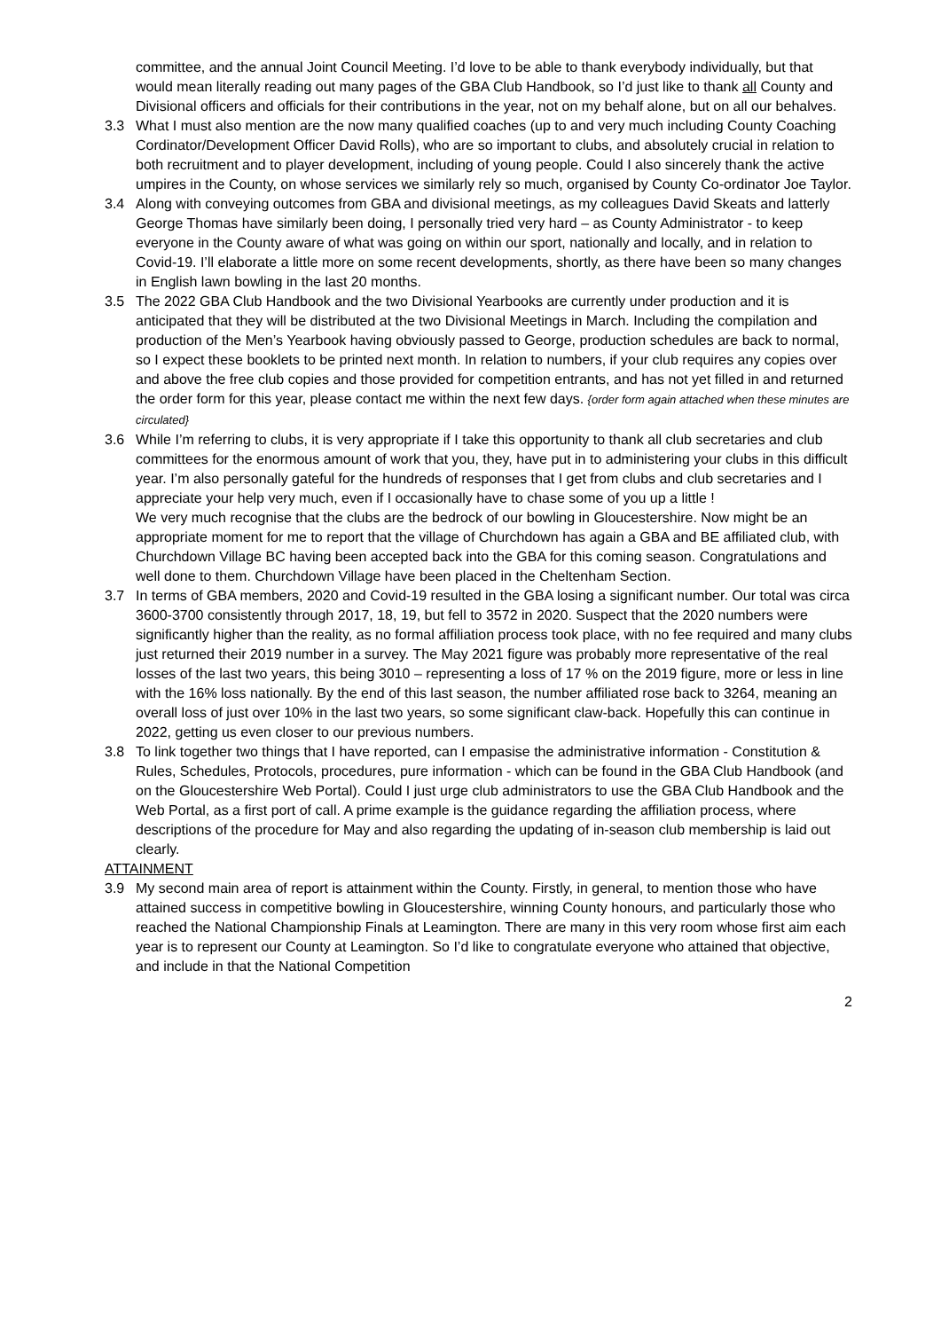committee, and the annual Joint Council Meeting. I’d love to be able to thank everybody individually, but that would mean literally reading out many pages of the GBA Club Handbook, so I’d just like to thank all County and Divisional officers and officials for their contributions in the year, not on my behalf alone, but on all our behalves.
3.3 What I must also mention are the now many qualified coaches (up to and very much including County Coaching Cordinator/Development Officer David Rolls), who are so important to clubs, and absolutely crucial in relation to both recruitment and to player development, including of young people. Could I also sincerely thank the active umpires in the County, on whose services we similarly rely so much, organised by County Co-ordinator Joe Taylor.
3.4 Along with conveying outcomes from GBA and divisional meetings, as my colleagues David Skeats and latterly George Thomas have similarly been doing, I personally tried very hard – as County Administrator - to keep everyone in the County aware of what was going on within our sport, nationally and locally, and in relation to Covid-19. I’ll elaborate a little more on some recent developments, shortly, as there have been so many changes in English lawn bowling in the last 20 months.
3.5 The 2022 GBA Club Handbook and the two Divisional Yearbooks are currently under production and it is anticipated that they will be distributed at the two Divisional Meetings in March. Including the compilation and production of the Men’s Yearbook having obviously passed to George, production schedules are back to normal, so I expect these booklets to be printed next month. In relation to numbers, if your club requires any copies over and above the free club copies and those provided for competition entrants, and has not yet filled in and returned the order form for this year, please contact me within the next few days. {order form again attached when these minutes are circulated}
3.6 While I’m referring to clubs, it is very appropriate if I take this opportunity to thank all club secretaries and club committees for the enormous amount of work that you, they, have put in to administering your clubs in this difficult year. I’m also personally gateful for the hundreds of responses that I get from clubs and club secretaries and I appreciate your help very much, even if I occasionally have to chase some of you up a little !
We very much recognise that the clubs are the bedrock of our bowling in Gloucestershire. Now might be an appropriate moment for me to report that the village of Churchdown has again a GBA and BE affiliated club, with Churchdown Village BC having been accepted back into the GBA for this coming season. Congratulations and well done to them. Churchdown Village have been placed in the Cheltenham Section.
3.7 In terms of GBA members, 2020 and Covid-19 resulted in the GBA losing a significant number. Our total was circa 3600-3700 consistently through 2017, 18, 19, but fell to 3572 in 2020. Suspect that the 2020 numbers were significantly higher than the reality, as no formal affiliation process took place, with no fee required and many clubs just returned their 2019 number in a survey. The May 2021 figure was probably more representative of the real losses of the last two years, this being 3010 – representing a loss of 17 % on the 2019 figure, more or less in line with the 16% loss nationally. By the end of this last season, the number affiliated rose back to 3264, meaning an overall loss of just over 10% in the last two years, so some significant claw-back. Hopefully this can continue in 2022, getting us even closer to our previous numbers.
3.8 To link together two things that I have reported, can I empasise the administrative information - Constitution & Rules, Schedules, Protocols, procedures, pure information - which can be found in the GBA Club Handbook (and on the Gloucestershire Web Portal). Could I just urge club administrators to use the GBA Club Handbook and the Web Portal, as a first port of call. A prime example is the guidance regarding the affiliation process, where descriptions of the procedure for May and also regarding the updating of in-season club membership is laid out clearly.
ATTAINMENT
3.9 My second main area of report is attainment within the County. Firstly, in general, to mention those who have attained success in competitive bowling in Gloucestershire, winning County honours, and particularly those who reached the National Championship Finals at Leamington. There are many in this very room whose first aim each year is to represent our County at Leamington. So I’d like to congratulate everyone who attained that objective, and include in that the National Competition
2